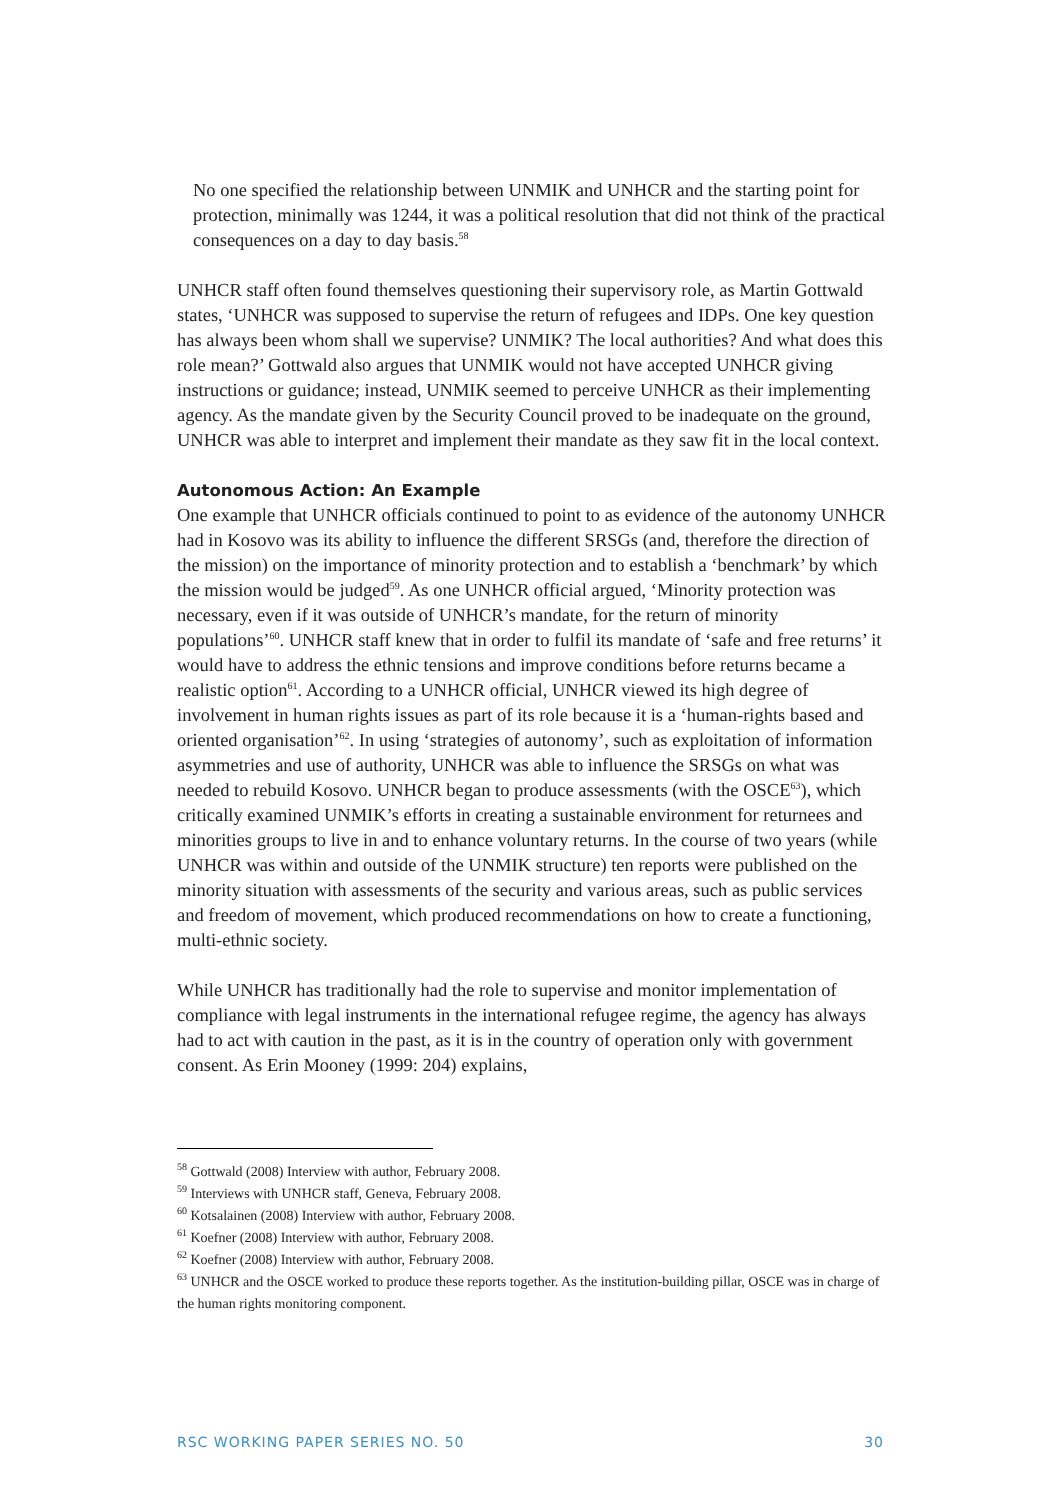No one specified the relationship between UNMIK and UNHCR and the starting point for protection, minimally was 1244, it was a political resolution that did not think of the practical consequences on a day to day basis.<sup>58</sup>
UNHCR staff often found themselves questioning their supervisory role, as Martin Gottwald states, ‘UNHCR was supposed to supervise the return of refugees and IDPs. One key question has always been whom shall we supervise? UNMIK? The local authorities? And what does this role mean?’ Gottwald also argues that UNMIK would not have accepted UNHCR giving instructions or guidance; instead, UNMIK seemed to perceive UNHCR as their implementing agency. As the mandate given by the Security Council proved to be inadequate on the ground, UNHCR was able to interpret and implement their mandate as they saw fit in the local context.
Autonomous Action: An Example
One example that UNHCR officials continued to point to as evidence of the autonomy UNHCR had in Kosovo was its ability to influence the different SRSGs (and, therefore the direction of the mission) on the importance of minority protection and to establish a ‘benchmark’ by which the mission would be judged<sup>59</sup>. As one UNHCR official argued, ‘Minority protection was necessary, even if it was outside of UNHCR’s mandate, for the return of minority populations’<sup>60</sup>. UNHCR staff knew that in order to fulfil its mandate of ‘safe and free returns’ it would have to address the ethnic tensions and improve conditions before returns became a realistic option<sup>61</sup>. According to a UNHCR official, UNHCR viewed its high degree of involvement in human rights issues as part of its role because it is a ‘human-rights based and oriented organisation’<sup>62</sup>. In using ‘strategies of autonomy’, such as exploitation of information asymmetries and use of authority, UNHCR was able to influence the SRSGs on what was needed to rebuild Kosovo. UNHCR began to produce assessments (with the OSCE<sup>63</sup>), which critically examined UNMIK’s efforts in creating a sustainable environment for returnees and minorities groups to live in and to enhance voluntary returns. In the course of two years (while UNHCR was within and outside of the UNMIK structure) ten reports were published on the minority situation with assessments of the security and various areas, such as public services and freedom of movement, which produced recommendations on how to create a functioning, multi-ethnic society.
While UNHCR has traditionally had the role to supervise and monitor implementation of compliance with legal instruments in the international refugee regime, the agency has always had to act with caution in the past, as it is in the country of operation only with government consent. As Erin Mooney (1999: 204) explains,
<sup>58</sup> Gottwald (2008) Interview with author, February 2008.
<sup>59</sup> Interviews with UNHCR staff, Geneva, February 2008.
<sup>60</sup> Kotsalainen (2008) Interview with author, February 2008.
<sup>61</sup> Koefner (2008) Interview with author, February 2008.
<sup>62</sup> Koefner (2008) Interview with author, February 2008.
<sup>63</sup> UNHCR and the OSCE worked to produce these reports together. As the institution-building pillar, OSCE was in charge of the human rights monitoring component.
RSC WORKING PAPER SERIES NO. 50 30